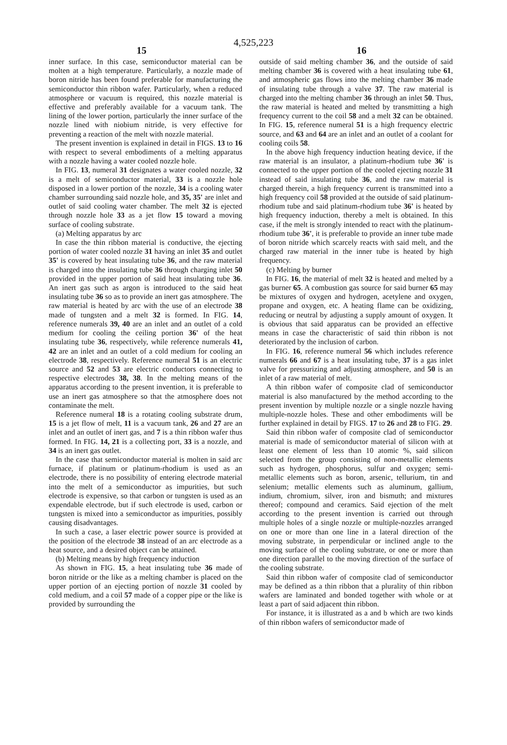4,525,223
15 16
inner surface. In this case, semiconductor material can be molten at a high temperature. Particularly, a nozzle made of boron nitride has been found preferable for manufacturing the semiconductor thin ribbon wafer. Particularly, when a reduced atmosphere or vacuum is required, this nozzle material is effective and preferably available for a vacuum tank. The lining of the lower portion, particularly the inner surface of the nozzle lined with niobium nitride, is very effective for preventing a reaction of the melt with nozzle material.
The present invention is explained in detail in FIGS. 13 to 16 with respect to several embodiments of a melting apparatus with a nozzle having a water cooled nozzle hole.
In FIG. 13, numeral 31 designates a water cooled nozzle, 32 is a melt of semiconductor material, 33 is a nozzle hole disposed in a lower portion of the nozzle, 34 is a cooling water chamber surrounding said nozzle hole, and 35, 35' are inlet and outlet of said cooling water chamber. The melt 32 is ejected through nozzle hole 33 as a jet flow 15 toward a moving surface of cooling substrate.
(a) Melting apparatus by arc
In case the thin ribbon material is conductive, the ejecting portion of water cooled nozzle 31 having an inlet 35 and outlet 35' is covered by heat insulating tube 36, and the raw material is charged into the insulating tube 36 through charging inlet 50 provided in the upper portion of said heat insulating tube 36. An inert gas such as argon is introduced to the said heat insulating tube 36 so as to provide an inert gas atmosphere. The raw material is heated by arc with the use of an electrode 38 made of tungsten and a melt 32 is formed. In FIG. 14, reference numerals 39, 40 are an inlet and an outlet of a cold medium for cooling the ceiling portion 36' of the heat insulating tube 36, respectively, while reference numerals 41, 42 are an inlet and an outlet of a cold medium for cooling an electrode 38, respectively. Reference numeral 51 is an electric source and 52 and 53 are electric conductors connecting to respective electrodes 38, 38. In the melting means of the apparatus according to the present invention, it is preferable to use an inert gas atmosphere so that the atmosphere does not contaminate the melt.
Reference numeral 18 is a rotating cooling substrate drum, 15 is a jet flow of melt, 11 is a vacuum tank, 26 and 27 are an inlet and an outlet of inert gas, and 7 is a thin ribbon wafer thus formed. In FIG. 14, 21 is a collecting port, 33 is a nozzle, and 34 is an inert gas outlet.
In the case that semiconductor material is molten in said arc furnace, if platinum or platinum-rhodium is used as an electrode, there is no possibility of entering electrode material into the melt of a semiconductor as impurities, but such electrode is expensive, so that carbon or tungsten is used as an expendable electrode, but if such electrode is used, carbon or tungsten is mixed into a semiconductor as impurities, possibly causing disadvantages.
In such a case, a laser electric power source is provided at the position of the electrode 38 instead of an arc electrode as a heat source, and a desired object can be attained.
(b) Melting means by high frequency induction
As shown in FIG. 15, a heat insulating tube 36 made of boron nitride or the like as a melting chamber is placed on the upper portion of an ejecting portion of nozzle 31 cooled by cold medium, and a coil 57 made of a copper pipe or the like is provided by surrounding the
outside of said melting chamber 36, and the outside of said melting chamber 36 is covered with a heat insulating tube 61, and atmospheric gas flows into the melting chamber 36 made of insulating tube through a valve 37. The raw material is charged into the melting chamber 36 through an inlet 50. Thus, the raw material is heated and melted by transmitting a high frequency current to the coil 58 and a melt 32 can be obtained. In FIG. 15, reference numeral 51 is a high frequency electric source, and 63 and 64 are an inlet and an outlet of a coolant for cooling coils 58.
In the above high frequency induction heating device, if the raw material is an insulator, a platinum-rhodium tube 36' is connected to the upper portion of the cooled ejecting nozzle 31 instead of said insulating tube 36, and the raw material is charged therein, a high frequency current is transmitted into a high frequency coil 58 provided at the outside of said platinum-rhodium tube and said platinum-rhodium tube 36' is heated by high frequency induction, thereby a melt is obtained. In this case, if the melt is strongly intended to react with the platinum-rhodium tube 36', it is preferable to provide an inner tube made of boron nitride which scarcely reacts with said melt, and the charged raw material in the inner tube is heated by high frequency.
(c) Melting by burner
In FIG. 16, the material of melt 32 is heated and melted by a gas burner 65. A combustion gas source for said burner 65 may be mixtures of oxygen and hydrogen, acetylene and oxygen, propane and oxygen, etc. A heating flame can be oxidizing, reducing or neutral by adjusting a supply amount of oxygen. It is obvious that said apparatus can be provided an effective means in case the characteristic of said thin ribbon is not deteriorated by the inclusion of carbon.
In FIG. 16, reference numeral 56 which includes reference numerals 66 and 67 is a heat insulating tube, 37 is a gas inlet valve for pressurizing and adjusting atmosphere, and 50 is an inlet of a raw material of melt.
A thin ribbon wafer of composite clad of semiconductor material is also manufactured by the method according to the present invention by multiple nozzle or a single nozzle having multiple-nozzle holes. These and other embodiments will be further explained in detail by FIGS. 17 to 26 and 28 to FIG. 29.
Said thin ribbon wafer of composite clad of semiconductor material is made of semiconductor material of silicon with at least one element of less than 10 atomic %, said silicon selected from the group consisting of non-metallic elements such as hydrogen, phosphorus, sulfur and oxygen; semi-metallic elements such as boron, arsenic, tellurium, tin and selenium; metallic elements such as aluminum, gallium, indium, chromium, silver, iron and bismuth; and mixtures thereof; compound and ceramics. Said ejection of the melt according to the present invention is carried out through multiple holes of a single nozzle or multiple-nozzles arranged on one or more than one line in a lateral direction of the moving substrate, in perpendicular or inclined angle to the moving surface of the cooling substrate, or one or more than one direction parallel to the moving direction of the surface of the cooling substrate.
Said thin ribbon wafer of composite clad of semiconductor may be defined as a thin ribbon that a plurality of thin ribbon wafers are laminated and bonded together with whole or at least a part of said adjacent thin ribbon.
For instance, it is illustrated as a and b which are two kinds of thin ribbon wafers of semiconductor made of